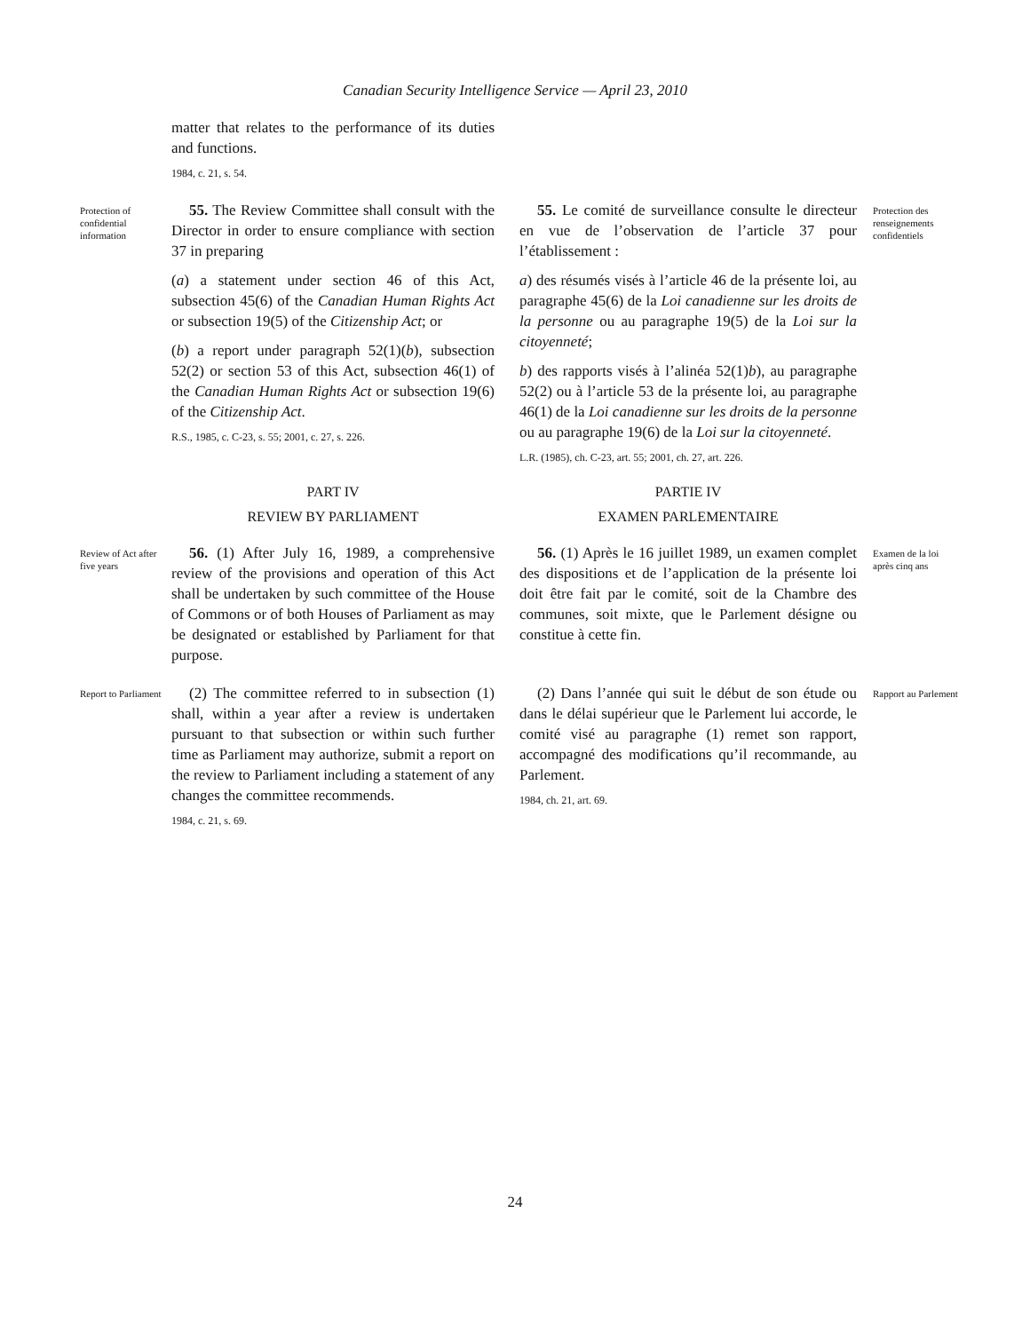Canadian Security Intelligence Service — April 23, 2010
matter that relates to the performance of its duties and functions.
1984, c. 21, s. 54.
Protection of confidential information
55. The Review Committee shall consult with the Director in order to ensure compliance with section 37 in preparing
(a) a statement under section 46 of this Act, subsection 45(6) of the Canadian Human Rights Act or subsection 19(5) of the Citizenship Act; or
(b) a report under paragraph 52(1)(b), subsection 52(2) or section 53 of this Act, subsection 46(1) of the Canadian Human Rights Act or subsection 19(6) of the Citizenship Act.
R.S., 1985, c. C-23, s. 55; 2001, c. 27, s. 226.
55. Le comité de surveillance consulte le directeur en vue de l’observation de l’article 37 pour l’établissement :
a) des résumés visés à l’article 46 de la présente loi, au paragraphe 45(6) de la Loi canadienne sur les droits de la personne ou au paragraphe 19(5) de la Loi sur la citoyenneté;
b) des rapports visés à l’alinéa 52(1)b), au paragraphe 52(2) ou à l’article 53 de la présente loi, au paragraphe 46(1) de la Loi canadienne sur les droits de la personne ou au paragraphe 19(6) de la Loi sur la citoyenneté.
L.R. (1985), ch. C-23, art. 55; 2001, ch. 27, art. 226.
Protection des renseignements confidentiels
PART IV
REVIEW BY PARLIAMENT
PARTIE IV
EXAMEN PARLEMENTAIRE
Review of Act after five years
56. (1) After July 16, 1989, a comprehensive review of the provisions and operation of this Act shall be undertaken by such committee of the House of Commons or of both Houses of Parliament as may be designated or established by Parliament for that purpose.
56. (1) Après le 16 juillet 1989, un examen complet des dispositions et de l’application de la présente loi doit être fait par le comité, soit de la Chambre des communes, soit mixte, que le Parlement désigne ou constitue à cette fin.
Examen de la loi après cinq ans
Report to Parliament
(2) The committee referred to in subsection (1) shall, within a year after a review is undertaken pursuant to that subsection or within such further time as Parliament may authorize, submit a report on the review to Parliament including a statement of any changes the committee recommends.
1984, c. 21, s. 69.
(2) Dans l’année qui suit le début de son étude ou dans le délai supérieur que le Parlement lui accorde, le comité visé au paragraphe (1) remet son rapport, accompagné des modifications qu’il recommande, au Parlement.
1984, ch. 21, art. 69.
Rapport au Parlement
24